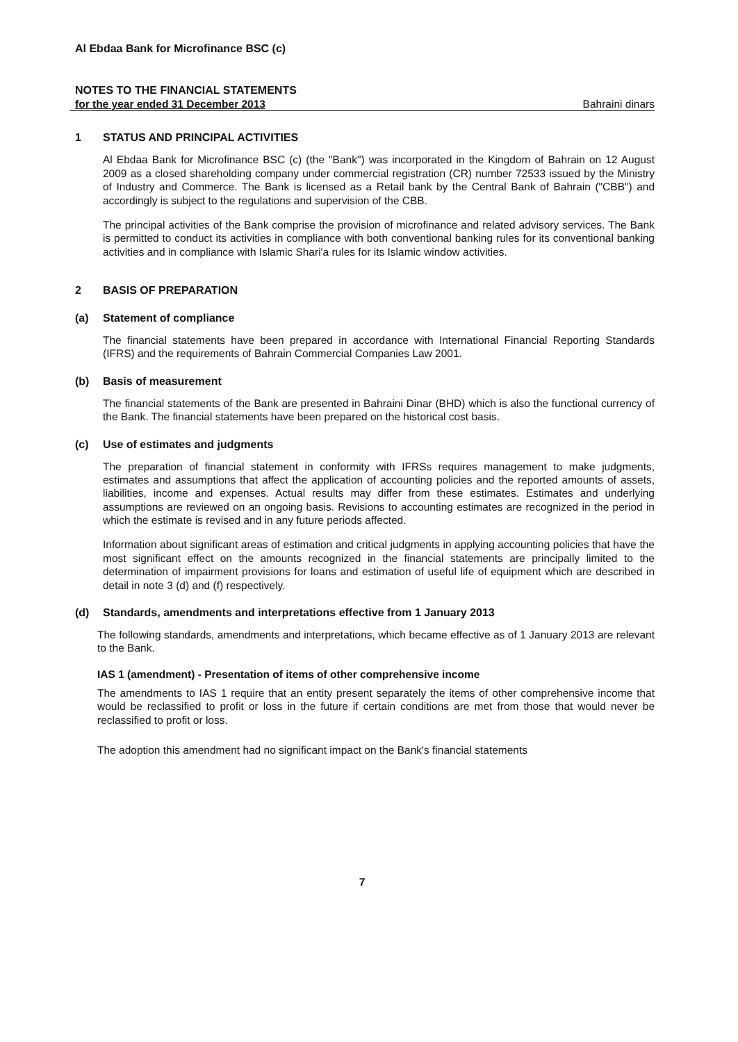Al Ebdaa Bank for Microfinance BSC (c)
NOTES TO THE FINANCIAL STATEMENTS
for the year ended 31 December 2013 Bahraini dinars
1 STATUS AND PRINCIPAL ACTIVITIES
Al Ebdaa Bank for Microfinance BSC (c) (the "Bank") was incorporated in the Kingdom of Bahrain on 12 August 2009 as a closed shareholding company under commercial registration (CR) number 72533 issued by the Ministry of Industry and Commerce. The Bank is licensed as a Retail bank by the Central Bank of Bahrain ("CBB") and accordingly is subject to the regulations and supervision of the CBB.
The principal activities of the Bank comprise the provision of microfinance and related advisory services. The Bank is permitted to conduct its activities in compliance with both conventional banking rules for its conventional banking activities and in compliance with Islamic Shari'a rules for its Islamic window activities.
2 BASIS OF PREPARATION
(a) Statement of compliance
The financial statements have been prepared in accordance with International Financial Reporting Standards (IFRS) and the requirements of Bahrain Commercial Companies Law 2001.
(b) Basis of measurement
The financial statements of the Bank are presented in Bahraini Dinar (BHD) which is also the functional currency of the Bank. The financial statements have been prepared on the historical cost basis.
(c) Use of estimates and judgments
The preparation of financial statement in conformity with IFRSs requires management to make judgments, estimates and assumptions that affect the application of accounting policies and the reported amounts of assets, liabilities, income and expenses. Actual results may differ from these estimates. Estimates and underlying assumptions are reviewed on an ongoing basis. Revisions to accounting estimates are recognized in the period in which the estimate is revised and in any future periods affected.
Information about significant areas of estimation and critical judgments in applying accounting policies that have the most significant effect on the amounts recognized in the financial statements are principally limited to the determination of impairment provisions for loans and estimation of useful life of equipment which are described in detail in note 3 (d) and (f) respectively.
(d) Standards, amendments and interpretations effective from 1 January 2013
The following standards, amendments and interpretations, which became effective as of 1 January 2013 are relevant to the Bank.
IAS 1 (amendment) - Presentation of items of other comprehensive income
The amendments to IAS 1 require that an entity present separately the items of other comprehensive income that would be reclassified to profit or loss in the future if certain conditions are met from those that would never be reclassified to profit or loss.
The adoption this amendment had no significant impact on the Bank's financial statements
7